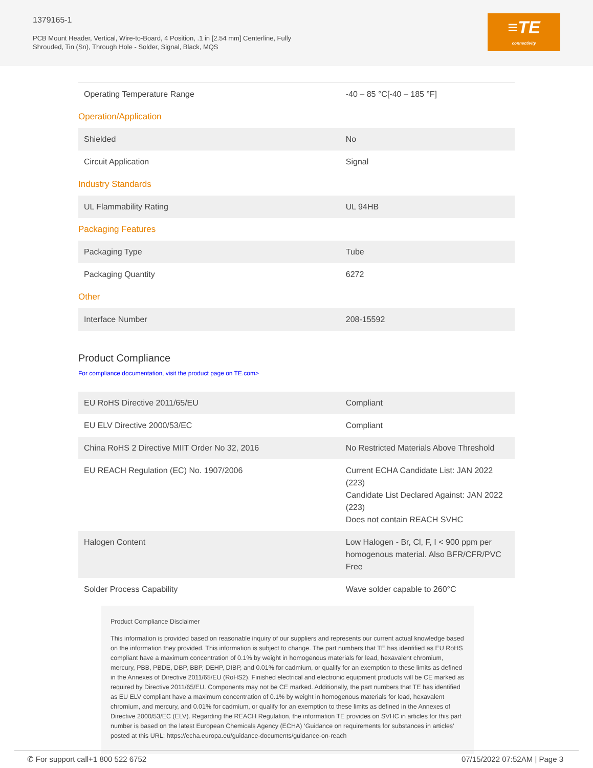1379165-1
PCB Mount Header, Vertical, Wire-to-Board, 4 Position, .1 in [2.54 mm] Centerline, Fully Shrouded, Tin (Sn), Through Hole - Solder, Signal, Black, MQS
≡TE
connectivity
| Operating Temperature Range | -40 – 85 °C[-40 – 185 °F] |
Operation/Application
| Shielded | No |
| Circuit Application | Signal |
Industry Standards
| UL Flammability Rating | UL 94HB |
Packaging Features
| Packaging Type | Tube |
| Packaging Quantity | 6272 |
Other
| Interface Number | 208-15592 |
Product Compliance
For compliance documentation, visit the product page on TE.com>
| EU RoHS Directive 2011/65/EU | Compliant |
| EU ELV Directive 2000/53/EC | Compliant |
| China RoHS 2 Directive MIIT Order No 32, 2016 | No Restricted Materials Above Threshold |
| EU REACH Regulation (EC) No. 1907/2006 | Current ECHA Candidate List: JAN 2022 (223) Candidate List Declared Against: JAN 2022 (223) Does not contain REACH SVHC |
| Halogen Content | Low Halogen - Br, Cl, F, I < 900 ppm per homogenous material. Also BFR/CFR/PVC Free |
| Solder Process Capability | Wave solder capable to 260°C |
Product Compliance Disclaimer
This information is provided based on reasonable inquiry of our suppliers and represents our current actual knowledge based on the information they provided. This information is subject to change. The part numbers that TE has identified as EU RoHS compliant have a maximum concentration of 0.1% by weight in homogenous materials for lead, hexavalent chromium, mercury, PBB, PBDE, DBP, BBP, DEHP, DIBP, and 0.01% for cadmium, or qualify for an exemption to these limits as defined in the Annexes of Directive 2011/65/EU (RoHS2). Finished electrical and electronic equipment products will be CE marked as required by Directive 2011/65/EU. Components may not be CE marked. Additionally, the part numbers that TE has identified as EU ELV compliant have a maximum concentration of 0.1% by weight in homogenous materials for lead, hexavalent chromium, and mercury, and 0.01% for cadmium, or qualify for an exemption to these limits as defined in the Annexes of Directive 2000/53/EC (ELV). Regarding the REACH Regulation, the information TE provides on SVHC in articles for this part number is based on the latest European Chemicals Agency (ECHA) ‘Guidance on requirements for substances in articles’ posted at this URL: https://echa.europa.eu/guidance-documents/guidance-on-reach
✆ For support call+1 800 522 6752 07/15/2022 07:52AM | Page 3